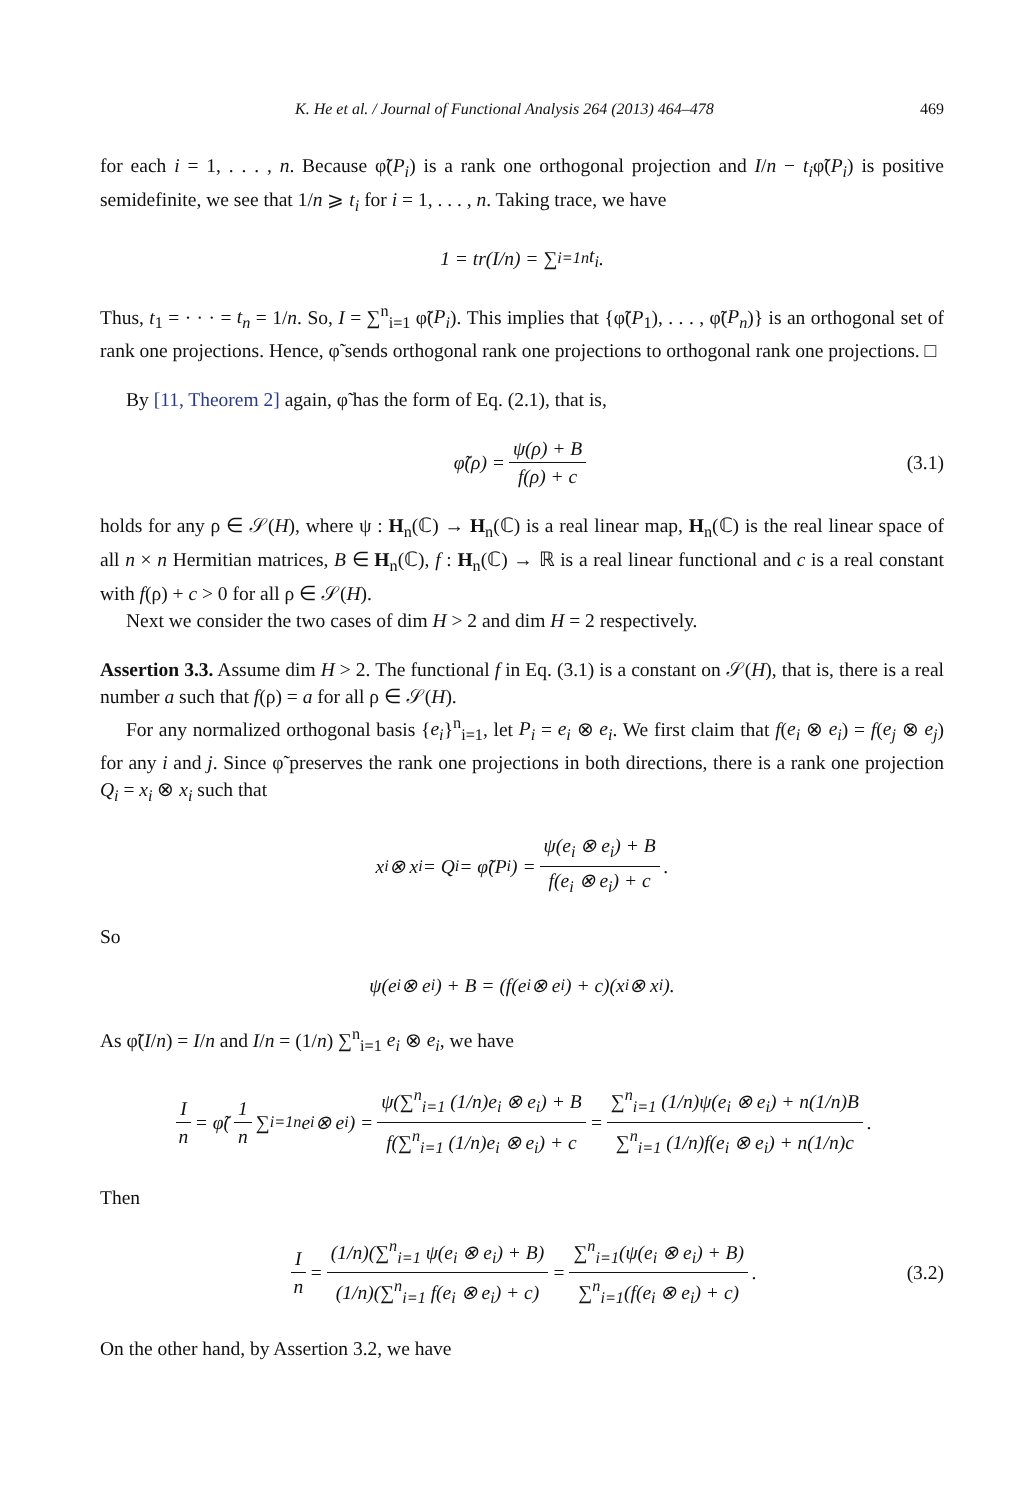K. He et al. / Journal of Functional Analysis 264 (2013) 464–478 469
for each i = 1, . . . , n. Because φ̃(P<sub>i</sub>) is a rank one orthogonal projection and I/n − t<sub>i</sub>φ̃(P<sub>i</sub>) is positive semidefinite, we see that 1/n ⩾ t<sub>i</sub> for i = 1, . . . , n. Taking trace, we have
1 = tr(I / n) = ∑<sub>i=1</sub><sup>n</sup> t<sub>i</sub>.
Thus, t<sub>1</sub> = · · · = t<sub>n</sub> = 1/n. So, I = ∑<sup>n</sup><sub>i=1</sub> φ̃(P<sub>i</sub>). This implies that {φ̃(P<sub>1</sub>), . . . , φ̃(P<sub>n</sub>)} is an orthogonal set of rank one projections. Hence, φ̃ sends orthogonal rank one projections to orthogonal rank one projections. □
By [11, Theorem 2] again, φ̃ has the form of Eq. (2.1), that is,
φ̃(ρ) = ψ(ρ) + B f(ρ) + c (3.1)
holds for any ρ ∈ 𝒮(H), where ψ : H<sub>n</sub>(ℂ) → H<sub>n</sub>(ℂ) is a real linear map, H<sub>n</sub>(ℂ) is the real linear space of all n × n Hermitian matrices, B ∈ H<sub>n</sub>(ℂ), f : H<sub>n</sub>(ℂ) → ℝ is a real linear functional and c is a real constant with f(ρ) + c > 0 for all ρ ∈ 𝒮(H).
Next we consider the two cases of dim H > 2 and dim H = 2 respectively.
Assertion 3.3. Assume dim H > 2. The functional f in Eq. (3.1) is a constant on 𝒮(H), that is, there is a real number a such that f(ρ) = a for all ρ ∈ 𝒮(H).
For any normalized orthogonal basis {e<sub>i</sub>}<sup>n</sup><sub>i=1</sub>, let P<sub>i</sub> = e<sub>i</sub> ⊗ e<sub>i</sub>. We first claim that f(e<sub>i</sub> ⊗ e<sub>i</sub>) = f(e<sub>j</sub> ⊗ e<sub>j</sub>) for any i and j. Since φ̃ preserves the rank one projections in both directions, there is a rank one projection Q<sub>i</sub> = x<sub>i</sub> ⊗ x<sub>i</sub> such that
x<sub>i</sub> ⊗ x<sub>i</sub> = Q<sub>i</sub> = φ̃(P<sub>i</sub>) = ψ(e<sub>i</sub> ⊗ e<sub>i</sub>) + B f(e<sub>i</sub> ⊗ e<sub>i</sub>) + c.
So
ψ(e<sub>i</sub> ⊗ e<sub>i</sub>) + B = (f(e<sub>i</sub> ⊗ e<sub>i</sub>) + c)(x<sub>i</sub> ⊗ x<sub>i</sub>).
As φ̃(I/n) = I/n and I/n = (1/n) ∑<sup>n</sup><sub>i=1</sub> e<sub>i</sub> ⊗ e<sub>i</sub>, we have
In = φ̃(1 n ∑<sub>i=1</sub><sup>n</sup> e<sub>i</sub> ⊗ e<sub>i</sub>) = ψ(∑<sup>n</sup><sub>i=1</sub> (1/n)e<sub>i</sub> ⊗ e<sub>i</sub>) + B f(∑<sup>n</sup><sub>i=1</sub> (1/n)e<sub>i</sub> ⊗ e<sub>i</sub>) + c = ∑<sup>n</sup><sub>i=1</sub> (1/n)ψ(e<sub>i</sub> ⊗ e<sub>i</sub>) + n(1/n)B ∑<sup>n</sup><sub>i=1</sub> (1/n)f(e<sub>i</sub> ⊗ e<sub>i</sub>) + n(1/n)c.
Then
In = (1/n)(∑<sup>n</sup><sub>i=1</sub> ψ(e<sub>i</sub> ⊗ e<sub>i</sub>) + B) (1/n)(∑<sup>n</sup><sub>i=1</sub> f(e<sub>i</sub> ⊗ e<sub>i</sub>) + c) = ∑<sup>n</sup><sub>i=1</sub>(ψ(e<sub>i</sub> ⊗ e<sub>i</sub>) + B) ∑<sup>n</sup><sub>i=1</sub>(f(e<sub>i</sub> ⊗ e<sub>i</sub>) + c). (3.2)
On the other hand, by Assertion 3.2, we have